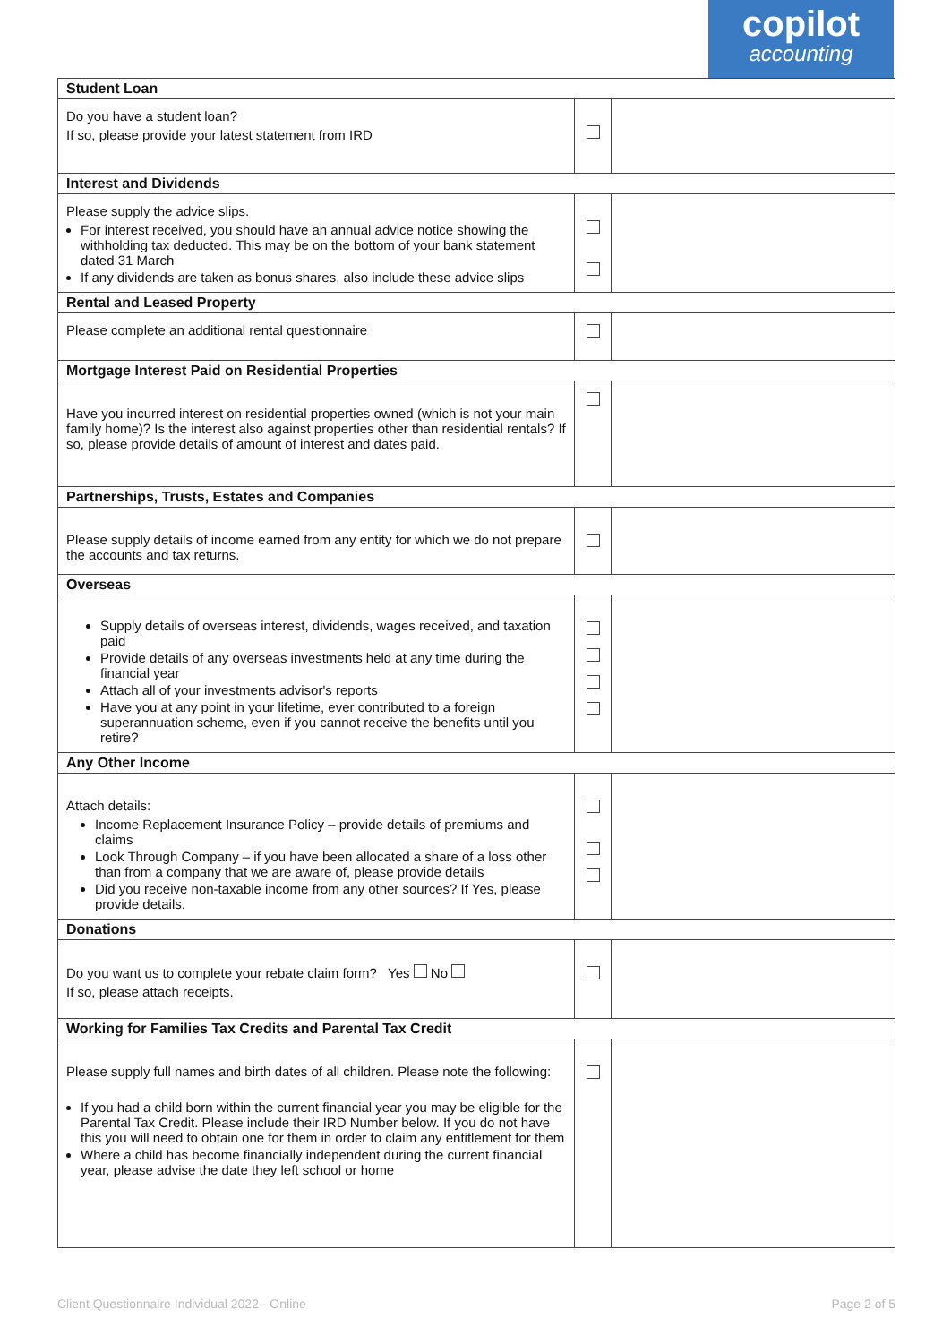copilot
accounting
| Student Loan | | |
| --- | --- | --- |
| Do you have a student loan? If so, please provide your latest statement from IRD | | |
| Interest and Dividends | | |
| Please supply the advice slips. For interest received, you should have an annual advice notice showing the withholding tax deducted. This may be on the bottom of your bank statement dated 31 March If any dividends are taken as bonus shares, also include these advice slips | | |
| Rental and Leased Property | | |
| Please complete an additional rental questionnaire | | |
| Mortgage Interest Paid on Residential Properties | | |
| Have you incurred interest on residential properties owned (which is not your main family home)? Is the interest also against properties other than residential rentals? If so, please provide details of amount of interest and dates paid. | | |
| Partnerships, Trusts, Estates and Companies | | |
| Please supply details of income earned from any entity for which we do not prepare the accounts and tax returns. | | |
| Overseas | | |
| Supply details of overseas interest, dividends, wages received, and taxation paid Provide details of any overseas investments held at any time during the financial year Attach all of your investments advisor's reports Have you at any point in your lifetime, ever contributed to a foreign superannuation scheme, even if you cannot receive the benefits until you retire? | | |
| Any Other Income | | |
| Attach details: Income Replacement Insurance Policy – provide details of premiums and claims Look Through Company – if you have been allocated a share of a loss other than from a company that we are aware of, please provide details Did you receive non-taxable income from any other sources? If Yes, please provide details. | | |
| Donations | | |
| Do you want us to complete your rebate claim form? Yes No If so, please attach receipts. | | |
| Working for Families Tax Credits and Parental Tax Credit | | |
| Please supply full names and birth dates of all children. Please note the following: If you had a child born within the current financial year you may be eligible for the Parental Tax Credit. Please include their IRD Number below. If you do not have this you will need to obtain one for them in order to claim any entitlement for them Where a child has become financially independent during the current financial year, please advise the date they left school or home | | |
Client Questionnaire Individual 2022 - Online Page 2 of 5